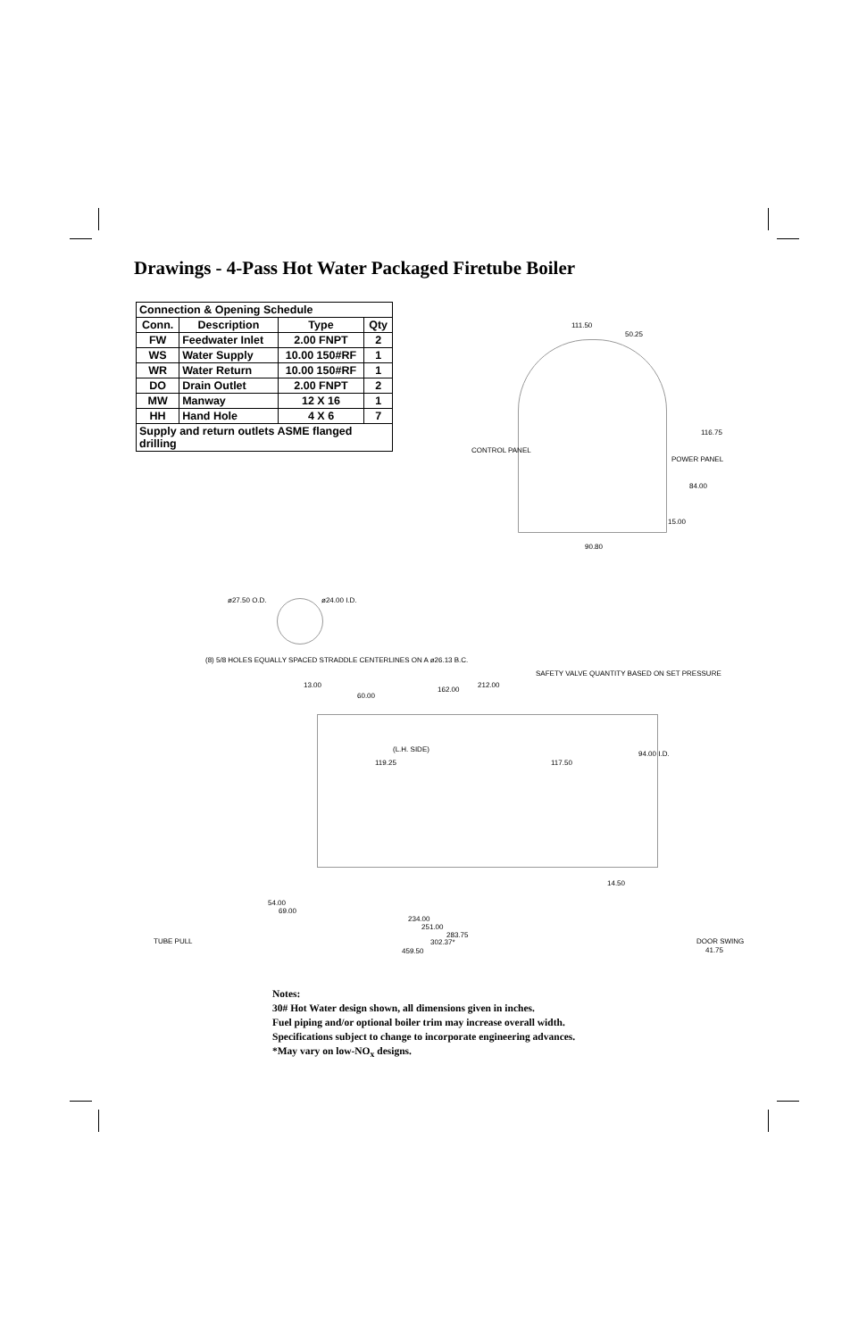Drawings - 4-Pass Hot Water Packaged Firetube Boiler
| Connection & Opening Schedule | | | |
| --- | --- | --- | --- |
| Conn. | Description | Type | Qty |
| FW | Feedwater Inlet | 2.00 FNPT | 2 |
| WS | Water Supply | 10.00 150#RF | 1 |
| WR | Water Return | 10.00 150#RF | 1 |
| DO | Drain Outlet | 2.00 FNPT | 2 |
| MW | Manway | 12 X 16 | 1 |
| HH | Hand Hole | 4 X 6 | 7 |
| Supply and return outlets ASME flanged drilling | | | |
111.50
50.25
CONTROL PANEL
POWER PANEL
116.75
84.00
15.00
90.80
ø27.50 O.D. ø24.00 I.D.
(8) 5/8 HOLES EQUALLY SPACED STRADDLE CENTERLINES ON A ø26.13 B.C.
SAFETY VALVE QUANTITY BASED ON SET PRESSURE
13.00 212.00
162.00
60.00
(L.H. SIDE)
119.25 117.50
94.00 I.D.
14.50
54.00
69.00
234.00
251.00
283.75
302.37*
459.50
TUBE PULL DOOR SWING
41.75
Notes:
30# Hot Water design shown, all dimensions given in inches.
Fuel piping and/or optional boiler trim may increase overall width.
Specifications subject to change to incorporate engineering advances.
*May vary on low-NO<sub>x</sub> designs.